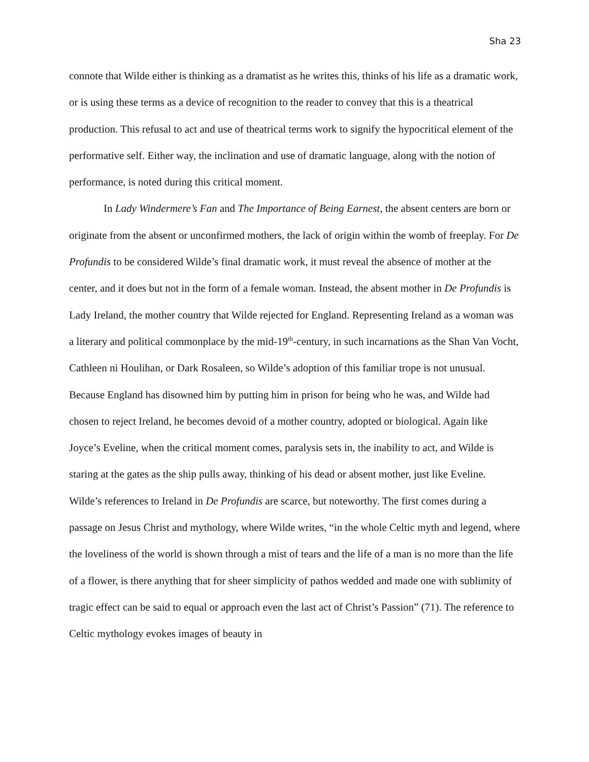Sha 23
connote that Wilde either is thinking as a dramatist as he writes this, thinks of his life as a dramatic work, or is using these terms as a device of recognition to the reader to convey that this is a theatrical production. This refusal to act and use of theatrical terms work to signify the hypocritical element of the performative self. Either way, the inclination and use of dramatic language, along with the notion of performance, is noted during this critical moment.
In Lady Windermere’s Fan and The Importance of Being Earnest, the absent centers are born or originate from the absent or unconfirmed mothers, the lack of origin within the womb of freeplay. For De Profundis to be considered Wilde’s final dramatic work, it must reveal the absence of mother at the center, and it does but not in the form of a female woman. Instead, the absent mother in De Profundis is Lady Ireland, the mother country that Wilde rejected for England. Representing Ireland as a woman was a literary and political commonplace by the mid-19<sup>th</sup>-century, in such incarnations as the Shan Van Vocht, Cathleen ni Houlihan, or Dark Rosaleen, so Wilde’s adoption of this familiar trope is not unusual. Because England has disowned him by putting him in prison for being who he was, and Wilde had chosen to reject Ireland, he becomes devoid of a mother country, adopted or biological. Again like Joyce’s Eveline, when the critical moment comes, paralysis sets in, the inability to act, and Wilde is staring at the gates as the ship pulls away, thinking of his dead or absent mother, just like Eveline. Wilde’s references to Ireland in De Profundis are scarce, but noteworthy. The first comes during a passage on Jesus Christ and mythology, where Wilde writes, “in the whole Celtic myth and legend, where the loveliness of the world is shown through a mist of tears and the life of a man is no more than the life of a flower, is there anything that for sheer simplicity of pathos wedded and made one with sublimity of tragic effect can be said to equal or approach even the last act of Christ’s Passion” (71). The reference to Celtic mythology evokes images of beauty in